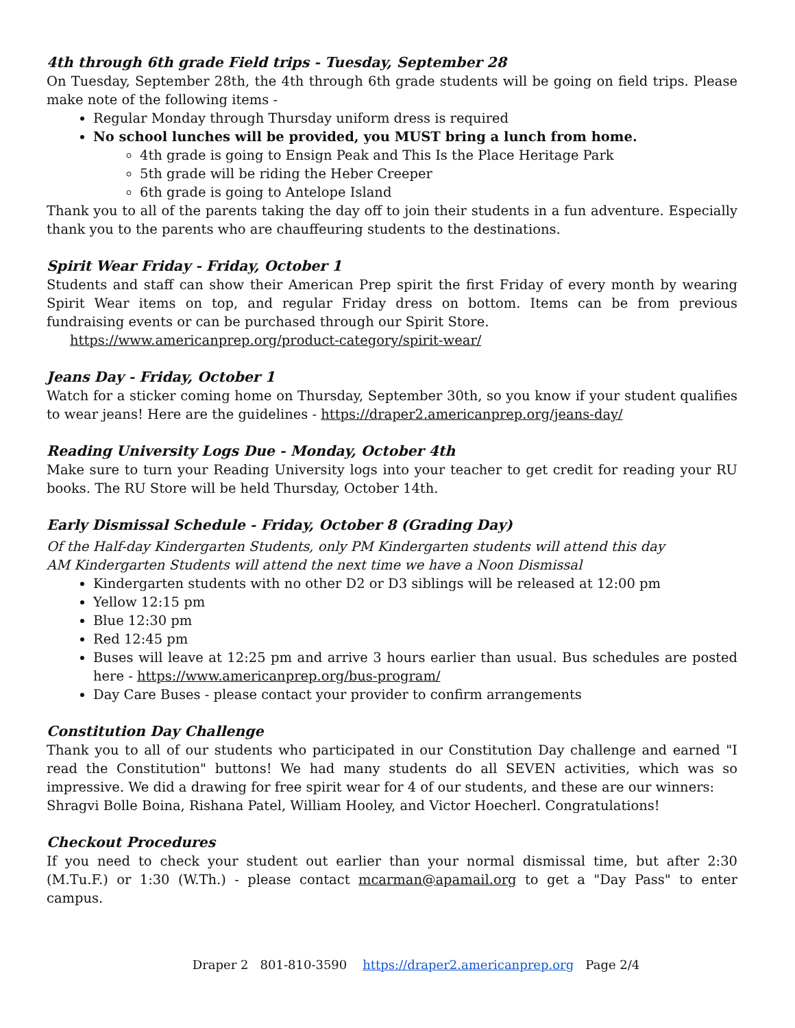4th through 6th grade Field trips - Tuesday, September 28
On Tuesday, September 28th, the 4th through 6th grade students will be going on field trips. Please make note of the following items -
Regular Monday through Thursday uniform dress is required
No school lunches will be provided, you MUST bring a lunch from home.
4th grade is going to Ensign Peak and This Is the Place Heritage Park
5th grade will be riding the Heber Creeper
6th grade is going to Antelope Island
Thank you to all of the parents taking the day off to join their students in a fun adventure. Especially thank you to the parents who are chauffeuring students to the destinations.
Spirit Wear Friday - Friday, October 1
Students and staff can show their American Prep spirit the first Friday of every month by wearing Spirit Wear items on top, and regular Friday dress on bottom. Items can be from previous fundraising events or can be purchased through our Spirit Store.
https://www.americanprep.org/product-category/spirit-wear/
Jeans Day - Friday, October 1
Watch for a sticker coming home on Thursday, September 30th, so you know if your student qualifies to wear jeans! Here are the guidelines - https://draper2.americanprep.org/jeans-day/
Reading University Logs Due - Monday, October 4th
Make sure to turn your Reading University logs into your teacher to get credit for reading your RU books. The RU Store will be held Thursday, October 14th.
Early Dismissal Schedule - Friday, October 8 (Grading Day)
Of the Half-day Kindergarten Students, only PM Kindergarten students will attend this day
AM Kindergarten Students will attend the next time we have a Noon Dismissal
Kindergarten students with no other D2 or D3 siblings will be released at 12:00 pm
Yellow 12:15 pm
Blue 12:30 pm
Red 12:45 pm
Buses will leave at 12:25 pm and arrive 3 hours earlier than usual. Bus schedules are posted here - https://www.americanprep.org/bus-program/
Day Care Buses - please contact your provider to confirm arrangements
Constitution Day Challenge
Thank you to all of our students who participated in our Constitution Day challenge and earned "I read the Constitution" buttons! We had many students do all SEVEN activities, which was so impressive. We did a drawing for free spirit wear for 4 of our students, and these are our winners:
Shragvi Bolle Boina, Rishana Patel, William Hooley, and Victor Hoecherl. Congratulations!
Checkout Procedures
If you need to check your student out earlier than your normal dismissal time, but after 2:30 (M.Tu.F.) or 1:30 (W.Th.) - please contact mcarman@apamail.org to get a "Day Pass" to enter campus.
Draper 2 801-810-3590 https://draper2.americanprep.org Page 2/4